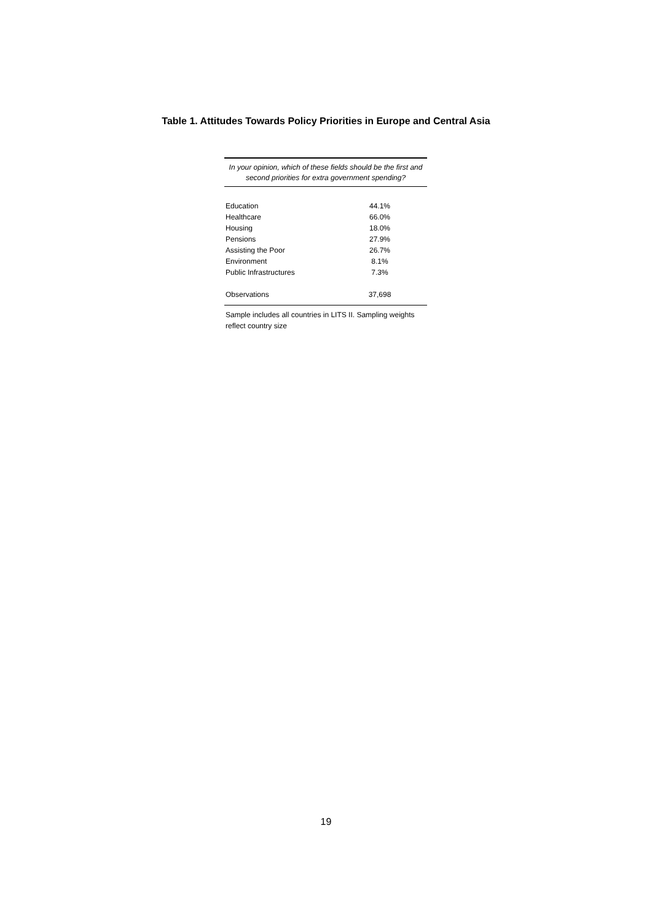Table 1. Attitudes Towards Policy Priorities in Europe and Central Asia
| In your opinion, which of these fields should be the first and second priorities for extra government spending? | |
| --- | --- |
| Education | 44.1% |
| Healthcare | 66.0% |
| Housing | 18.0% |
| Pensions | 27.9% |
| Assisting the Poor | 26.7% |
| Environment | 8.1% |
| Public Infrastructures | 7.3% |
| Observations | 37,698 |
Sample includes all countries in LITS II. Sampling weights reflect country size
19